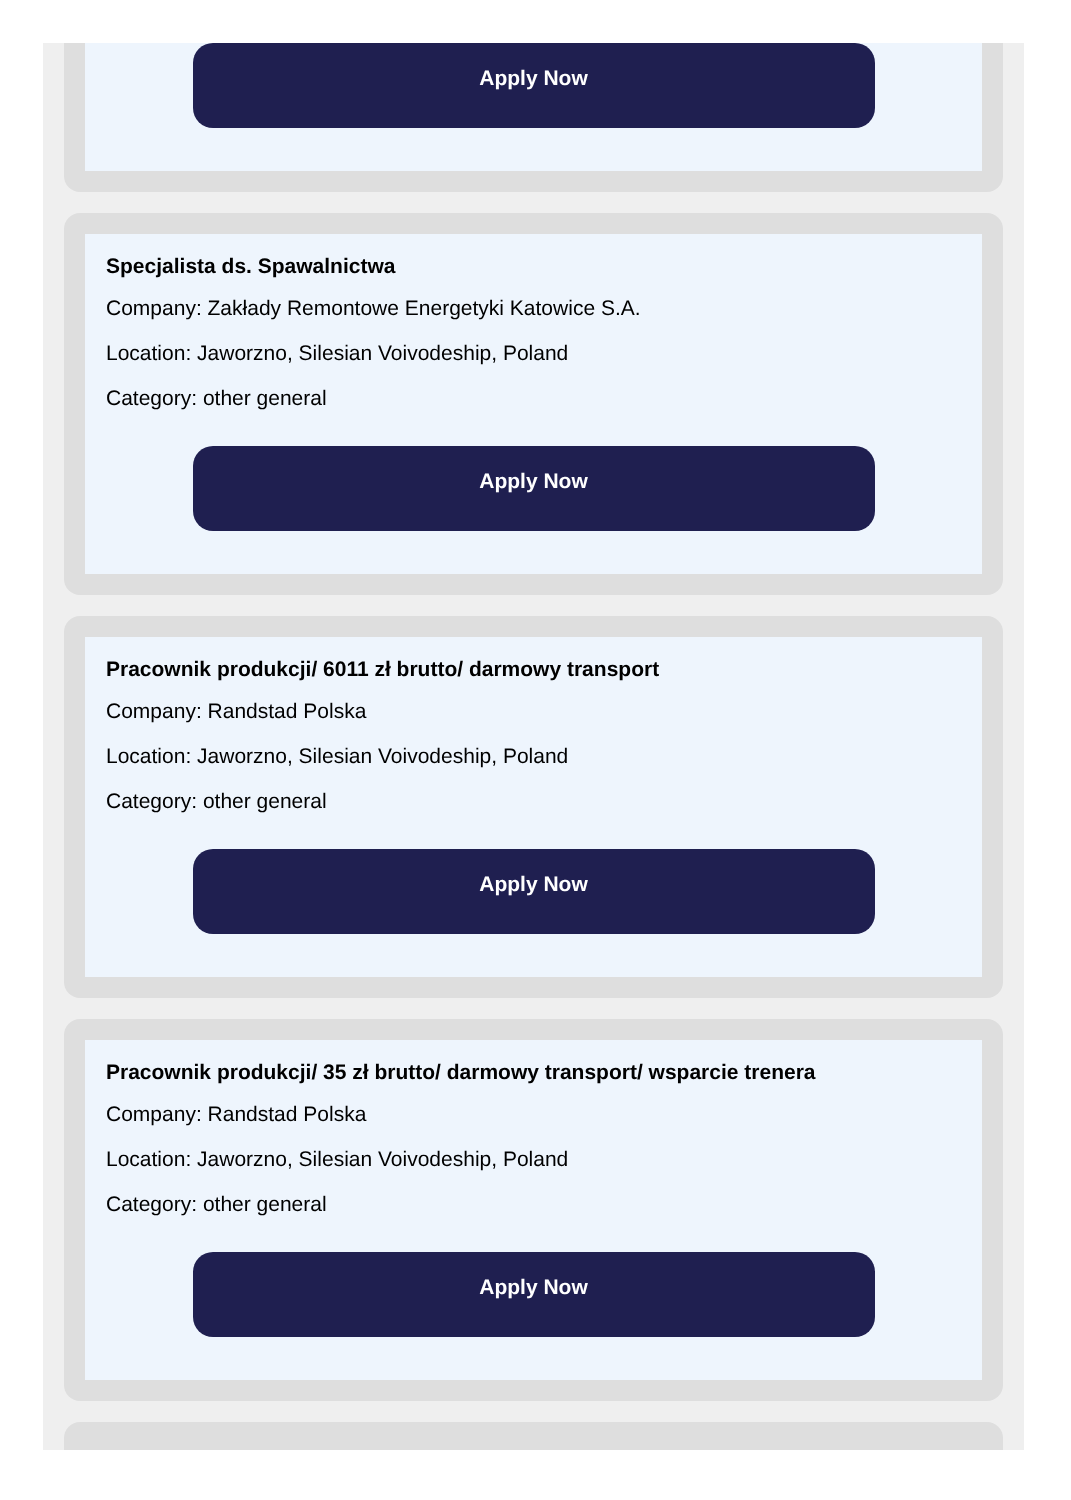Apply Now
Specjalista ds. Spawalnictwa
Company: Zakłady Remontowe Energetyki Katowice S.A.
Location: Jaworzno, Silesian Voivodeship, Poland
Category: other general
Apply Now
Pracownik produkcji/ 6011 zł brutto/ darmowy transport
Company: Randstad Polska
Location: Jaworzno, Silesian Voivodeship, Poland
Category: other general
Apply Now
Pracownik produkcji/ 35 zł brutto/ darmowy transport/ wsparcie trenera
Company: Randstad Polska
Location: Jaworzno, Silesian Voivodeship, Poland
Category: other general
Apply Now